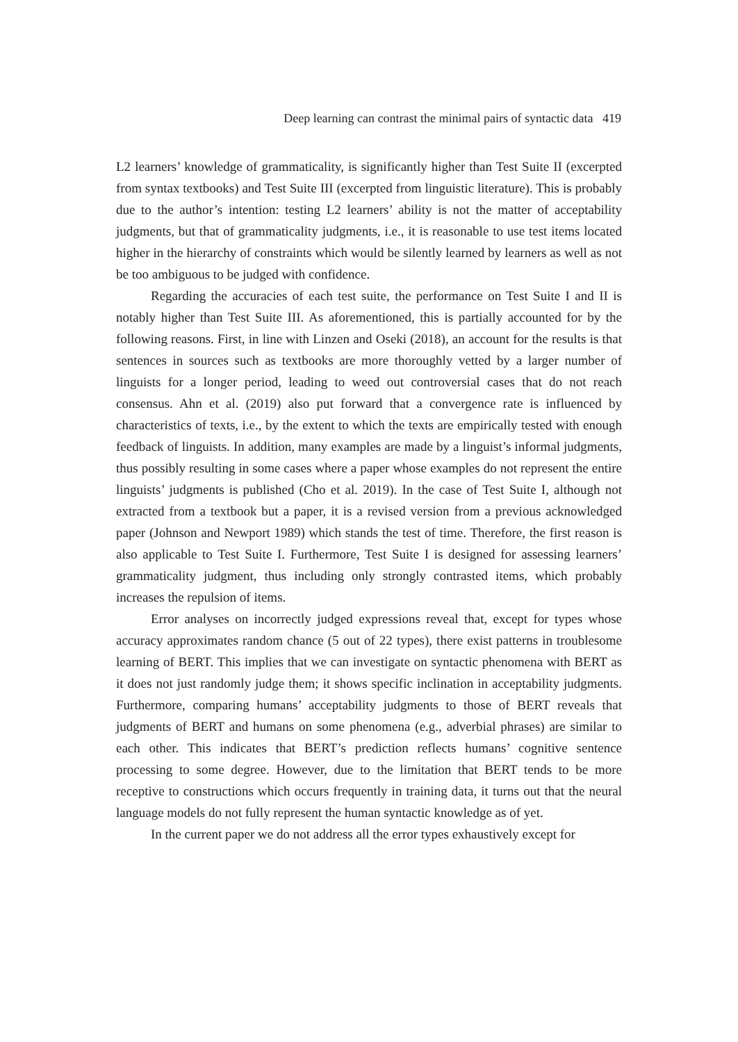Deep learning can contrast the minimal pairs of syntactic data 419
L2 learners’ knowledge of grammaticality, is significantly higher than Test Suite II (excerpted from syntax textbooks) and Test Suite III (excerpted from linguistic literature). This is probably due to the author’s intention: testing L2 learners’ ability is not the matter of acceptability judgments, but that of grammaticality judgments, i.e., it is reasonable to use test items located higher in the hierarchy of constraints which would be silently learned by learners as well as not be too ambiguous to be judged with confidence.
Regarding the accuracies of each test suite, the performance on Test Suite I and II is notably higher than Test Suite III. As aforementioned, this is partially accounted for by the following reasons. First, in line with Linzen and Oseki (2018), an account for the results is that sentences in sources such as textbooks are more thoroughly vetted by a larger number of linguists for a longer period, leading to weed out controversial cases that do not reach consensus. Ahn et al. (2019) also put forward that a convergence rate is influenced by characteristics of texts, i.e., by the extent to which the texts are empirically tested with enough feedback of linguists. In addition, many examples are made by a linguist’s informal judgments, thus possibly resulting in some cases where a paper whose examples do not represent the entire linguists’ judgments is published (Cho et al. 2019). In the case of Test Suite I, although not extracted from a textbook but a paper, it is a revised version from a previous acknowledged paper (Johnson and Newport 1989) which stands the test of time. Therefore, the first reason is also applicable to Test Suite I. Furthermore, Test Suite I is designed for assessing learners’ grammaticality judgment, thus including only strongly contrasted items, which probably increases the repulsion of items.
Error analyses on incorrectly judged expressions reveal that, except for types whose accuracy approximates random chance (5 out of 22 types), there exist patterns in troublesome learning of BERT. This implies that we can investigate on syntactic phenomena with BERT as it does not just randomly judge them; it shows specific inclination in acceptability judgments. Furthermore, comparing humans’ acceptability judgments to those of BERT reveals that judgments of BERT and humans on some phenomena (e.g., adverbial phrases) are similar to each other. This indicates that BERT’s prediction reflects humans’ cognitive sentence processing to some degree. However, due to the limitation that BERT tends to be more receptive to constructions which occurs frequently in training data, it turns out that the neural language models do not fully represent the human syntactic knowledge as of yet.
In the current paper we do not address all the error types exhaustively except for